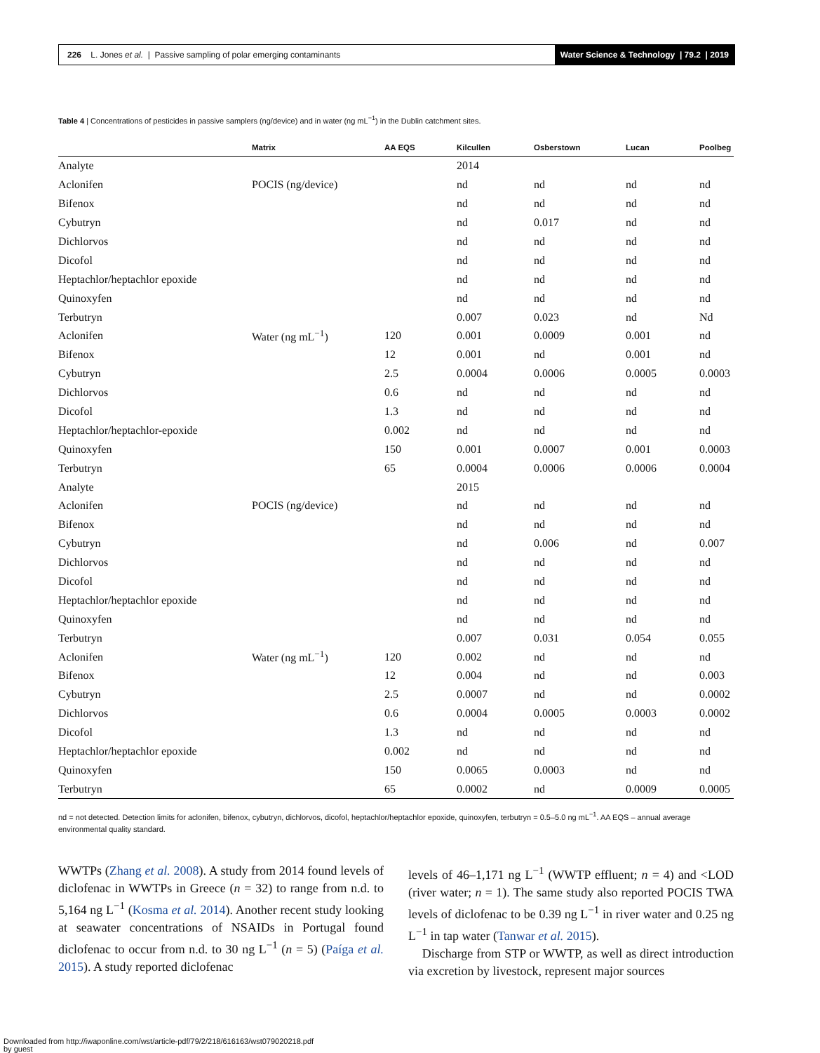226 L. Jones et al. | Passive sampling of polar emerging contaminants Water Science & Technology | 79.2 | 2019
Table 4 | Concentrations of pesticides in passive samplers (ng/device) and in water (ng mL<sup>−1</sup>) in the Dublin catchment sites.
| | Matrix | AA EQS | Kilcullen | Osberstown | Lucan | Poolbeg |
| --- | --- | --- | --- | --- | --- | --- |
| Analyte | | | 2014 | | | |
| Aclonifen | POCIS (ng/device) | | nd | nd | nd | nd |
| Bifenox | | | nd | nd | nd | nd |
| Cybutryn | | | nd | 0.017 | nd | nd |
| Dichlorvos | | | nd | nd | nd | nd |
| Dicofol | | | nd | nd | nd | nd |
| Heptachlor/heptachlor epoxide | | | nd | nd | nd | nd |
| Quinoxyfen | | | nd | nd | nd | nd |
| Terbutryn | | | 0.007 | 0.023 | nd | Nd |
| Aclonifen | Water (ng mL<sup>−1</sup>) | 120 | 0.001 | 0.0009 | 0.001 | nd |
| Bifenox | | 12 | 0.001 | nd | 0.001 | nd |
| Cybutryn | | 2.5 | 0.0004 | 0.0006 | 0.0005 | 0.0003 |
| Dichlorvos | | 0.6 | nd | nd | nd | nd |
| Dicofol | | 1.3 | nd | nd | nd | nd |
| Heptachlor/heptachlor-epoxide | | 0.002 | nd | nd | nd | nd |
| Quinoxyfen | | 150 | 0.001 | 0.0007 | 0.001 | 0.0003 |
| Terbutryn | | 65 | 0.0004 | 0.0006 | 0.0006 | 0.0004 |
| Analyte | | | 2015 | | | |
| Aclonifen | POCIS (ng/device) | | nd | nd | nd | nd |
| Bifenox | | | nd | nd | nd | nd |
| Cybutryn | | | nd | 0.006 | nd | 0.007 |
| Dichlorvos | | | nd | nd | nd | nd |
| Dicofol | | | nd | nd | nd | nd |
| Heptachlor/heptachlor epoxide | | | nd | nd | nd | nd |
| Quinoxyfen | | | nd | nd | nd | nd |
| Terbutryn | | | 0.007 | 0.031 | 0.054 | 0.055 |
| Aclonifen | Water (ng mL<sup>−1</sup>) | 120 | 0.002 | nd | nd | nd |
| Bifenox | | 12 | 0.004 | nd | nd | 0.003 |
| Cybutryn | | 2.5 | 0.0007 | nd | nd | 0.0002 |
| Dichlorvos | | 0.6 | 0.0004 | 0.0005 | 0.0003 | 0.0002 |
| Dicofol | | 1.3 | nd | nd | nd | nd |
| Heptachlor/heptachlor epoxide | | 0.002 | nd | nd | nd | nd |
| Quinoxyfen | | 150 | 0.0065 | 0.0003 | nd | nd |
| Terbutryn | | 65 | 0.0002 | nd | 0.0009 | 0.0005 |
nd = not detected. Detection limits for aclonifen, bifenox, cybutryn, dichlorvos, dicofol, heptachlor/heptachlor epoxide, quinoxyfen, terbutryn = 0.5–5.0 ng mL<sup>−1</sup>. AA EQS – annual average environmental quality standard.
WWTPs (Zhang et al. 2008). A study from 2014 found levels of diclofenac in WWTPs in Greece (n = 32) to range from n.d. to 5,164 ng L<sup>−1</sup> (Kosma et al. 2014). Another recent study looking at seawater concentrations of NSAIDs in Portugal found diclofenac to occur from n.d. to 30 ng L<sup>−1</sup> (n = 5) (Paíga et al. 2015). A study reported diclofenac
levels of 46–1,171 ng L<sup>−1</sup> (WWTP effluent; n = 4) and <LOD (river water; n = 1). The same study also reported POCIS TWA levels of diclofenac to be 0.39 ng L<sup>−1</sup> in river water and 0.25 ng L<sup>−1</sup> in tap water (Tanwar et al. 2015).
Discharge from STP or WWTP, as well as direct introduction via excretion by livestock, represent major sources
Downloaded from http://iwaponline.com/wst/article-pdf/79/2/218/616163/wst079020218.pdf
by guest